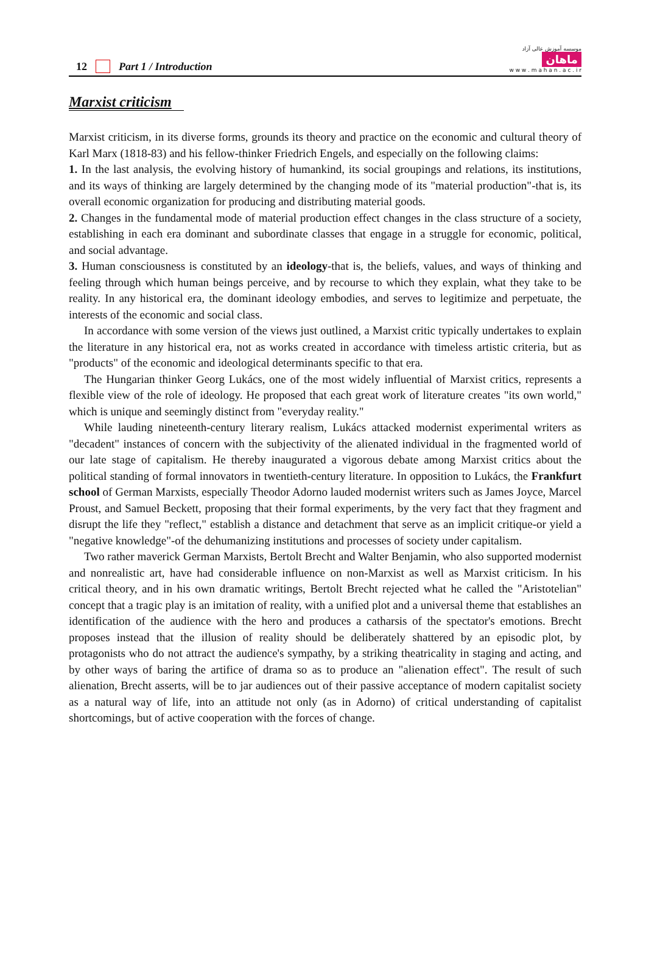12 Part 1 / Introduction
موسسه آموزش عالی آزاد
ماهان
w w w . m a h a n . a c . i r
Marxist criticism
Marxist criticism, in its diverse forms, grounds its theory and practice on the economic and cultural theory of Karl Marx (1818-83) and his fellow-thinker Friedrich Engels, and especially on the following claims:
1. In the last analysis, the evolving history of humankind, its social groupings and relations, its institutions, and its ways of thinking are largely determined by the changing mode of its "material production"-that is, its overall economic organization for producing and distributing material goods.
2. Changes in the fundamental mode of material production effect changes in the class structure of a society, establishing in each era dominant and subordinate classes that engage in a struggle for economic, political, and social advantage.
3. Human consciousness is constituted by an ideology-that is, the beliefs, values, and ways of thinking and feeling through which human beings perceive, and by recourse to which they explain, what they take to be reality. In any historical era, the dominant ideology embodies, and serves to legitimize and perpetuate, the interests of the economic and social class.
In accordance with some version of the views just outlined, a Marxist critic typically undertakes to explain the literature in any historical era, not as works created in accordance with timeless artistic criteria, but as "products" of the economic and ideological determinants specific to that era.
The Hungarian thinker Georg Lukács, one of the most widely influential of Marxist critics, represents a flexible view of the role of ideology. He proposed that each great work of literature creates "its own world," which is unique and seemingly distinct from "everyday reality."
While lauding nineteenth-century literary realism, Lukács attacked modernist experimental writers as "decadent" instances of concern with the subjectivity of the alienated individual in the fragmented world of our late stage of capitalism. He thereby inaugurated a vigorous debate among Marxist critics about the political standing of formal innovators in twentieth-century literature. In opposition to Lukács, the Frankfurt school of German Marxists, especially Theodor Adorno lauded modernist writers such as James Joyce, Marcel Proust, and Samuel Beckett, proposing that their formal experiments, by the very fact that they fragment and disrupt the life they "reflect," establish a distance and detachment that serve as an implicit critique-or yield a "negative knowledge"-of the dehumanizing institutions and processes of society under capitalism.
Two rather maverick German Marxists, Bertolt Brecht and Walter Benjamin, who also supported modernist and nonrealistic art, have had considerable influence on non-Marxist as well as Marxist criticism. In his critical theory, and in his own dramatic writings, Bertolt Brecht rejected what he called the "Aristotelian" concept that a tragic play is an imitation of reality, with a unified plot and a universal theme that establishes an identification of the audience with the hero and produces a catharsis of the spectator's emotions. Brecht proposes instead that the illusion of reality should be deliberately shattered by an episodic plot, by protagonists who do not attract the audience's sympathy, by a striking theatricality in staging and acting, and by other ways of baring the artifice of drama so as to produce an "alienation effect". The result of such alienation, Brecht asserts, will be to jar audiences out of their passive acceptance of modern capitalist society as a natural way of life, into an attitude not only (as in Adorno) of critical understanding of capitalist shortcomings, but of active cooperation with the forces of change.